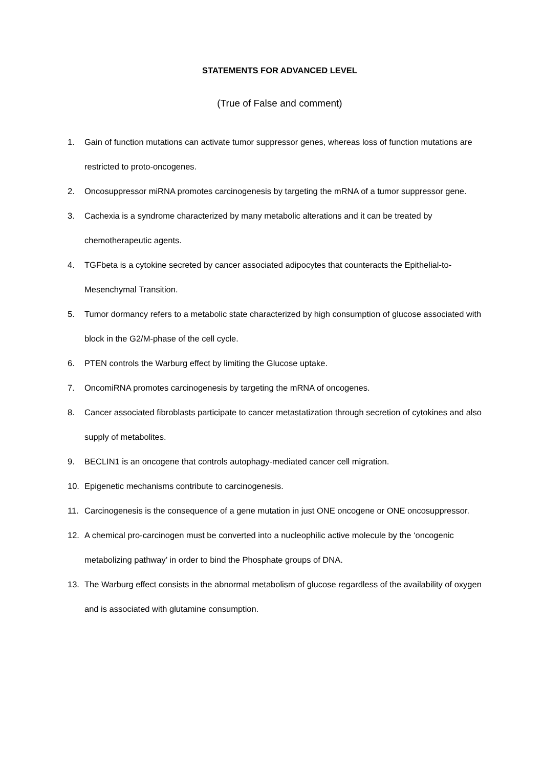STATEMENTS FOR ADVANCED LEVEL
(True of False and comment)
1. Gain of function mutations can activate tumor suppressor genes, whereas loss of function mutations are restricted to proto-oncogenes.
2. Oncosuppressor miRNA promotes carcinogenesis by targeting the mRNA of a tumor suppressor gene.
3. Cachexia is a syndrome characterized by many metabolic alterations and it can be treated by chemotherapeutic agents.
4. TGFbeta is a cytokine secreted by cancer associated adipocytes that counteracts the Epithelial-to-Mesenchymal Transition.
5. Tumor dormancy refers to a metabolic state characterized by high consumption of glucose associated with block in the G2/M-phase of the cell cycle.
6. PTEN controls the Warburg effect by limiting the Glucose uptake.
7. OncomiRNA promotes carcinogenesis by targeting the mRNA of oncogenes.
8. Cancer associated fibroblasts participate to cancer metastatization through secretion of cytokines and also supply of metabolites.
9. BECLIN1 is an oncogene that controls autophagy-mediated cancer cell migration.
10. Epigenetic mechanisms contribute to carcinogenesis.
11. Carcinogenesis is the consequence of a gene mutation in just ONE oncogene or ONE oncosuppressor.
12. A chemical pro-carcinogen must be converted into a nucleophilic active molecule by the ‘oncogenic metabolizing pathway’ in order to bind the Phosphate groups of DNA.
13. The Warburg effect consists in the abnormal metabolism of glucose regardless of the availability of oxygen and is associated with glutamine consumption.